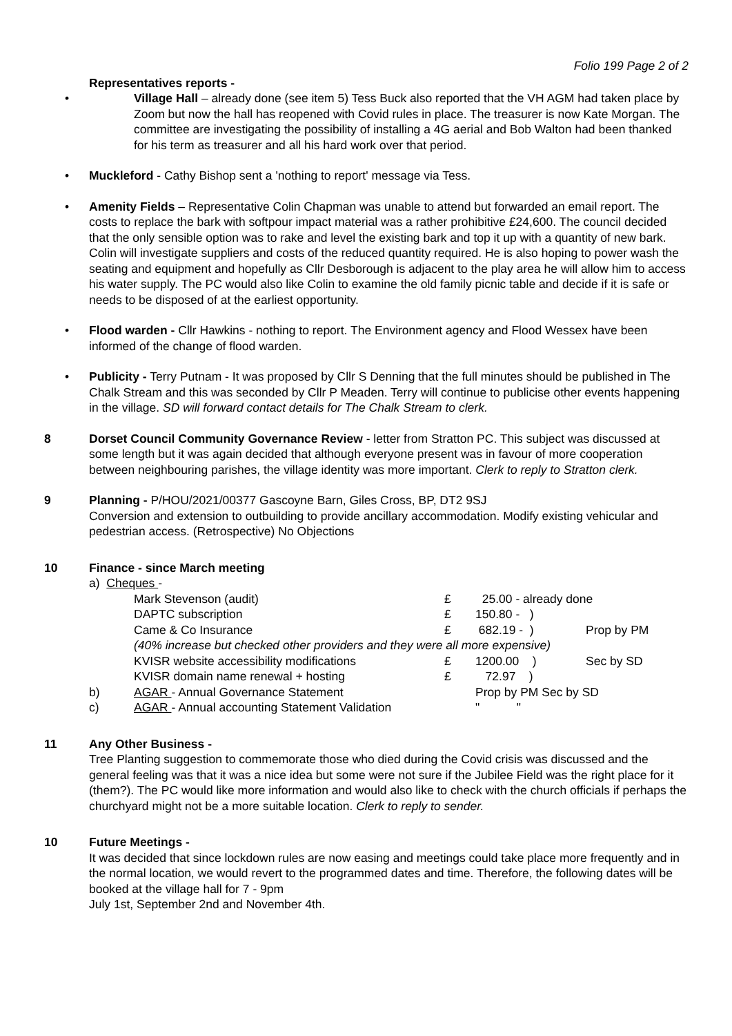Folio 199 Page 2 of 2
Representatives reports -
• Village Hall – already done (see item 5) Tess Buck also reported that the VH AGM had taken place by Zoom but now the hall has reopened with Covid rules in place. The treasurer is now Kate Morgan. The committee are investigating the possibility of installing a 4G aerial and Bob Walton had been thanked for his term as treasurer and all his hard work over that period.
• Muckleford - Cathy Bishop sent a 'nothing to report' message via Tess.
• Amenity Fields – Representative Colin Chapman was unable to attend but forwarded an email report. The costs to replace the bark with softpour impact material was a rather prohibitive £24,600. The council decided that the only sensible option was to rake and level the existing bark and top it up with a quantity of new bark. Colin will investigate suppliers and costs of the reduced quantity required. He is also hoping to power wash the seating and equipment and hopefully as Cllr Desborough is adjacent to the play area he will allow him to access his water supply. The PC would also like Colin to examine the old family picnic table and decide if it is safe or needs to be disposed of at the earliest opportunity.
• Flood warden - Cllr Hawkins - nothing to report. The Environment agency and Flood Wessex have been informed of the change of flood warden.
• Publicity - Terry Putnam - It was proposed by Cllr S Denning that the full minutes should be published in The Chalk Stream and this was seconded by Cllr P Meaden. Terry will continue to publicise other events happening in the village. SD will forward contact details for The Chalk Stream to clerk.
8 Dorset Council Community Governance Review - letter from Stratton PC. This subject was discussed at some length but it was again decided that although everyone present was in favour of more cooperation between neighbouring parishes, the village identity was more important. Clerk to reply to Stratton clerk.
9 Planning - P/HOU/2021/00377 Gascoyne Barn, Giles Cross, BP, DT2 9SJ
Conversion and extension to outbuilding to provide ancillary accommodation. Modify existing vehicular and pedestrian access. (Retrospective) No Objections
10 Finance - since March meeting
| a) Cheques - | | | | |
| | Mark Stevenson (audit) | £ | 25.00 - already done | |
| | DAPTC subscription | £ | 150.80 - ) | |
| | Came & Co Insurance | £ | 682.19 - ) | Prop by PM |
| | (40% increase but checked other providers and they were all more expensive) | | | |
| | KVISR website accessibility modifications | £ | 1200.00 ) | Sec by SD |
| | KVISR domain name renewal + hosting | £ | 72.97 ) | |
| b) | AGAR - Annual Governance Statement | | Prop by PM Sec by SD | |
| c) | AGAR - Annual accounting Statement Validation | | " " | |
11 Any Other Business -
Tree Planting suggestion to commemorate those who died during the Covid crisis was discussed and the general feeling was that it was a nice idea but some were not sure if the Jubilee Field was the right place for it (them?). The PC would like more information and would also like to check with the church officials if perhaps the churchyard might not be a more suitable location. Clerk to reply to sender.
10 Future Meetings -
It was decided that since lockdown rules are now easing and meetings could take place more frequently and in the normal location, we would revert to the programmed dates and time. Therefore, the following dates will be booked at the village hall for 7 - 9pm
July 1st, September 2nd and November 4th.